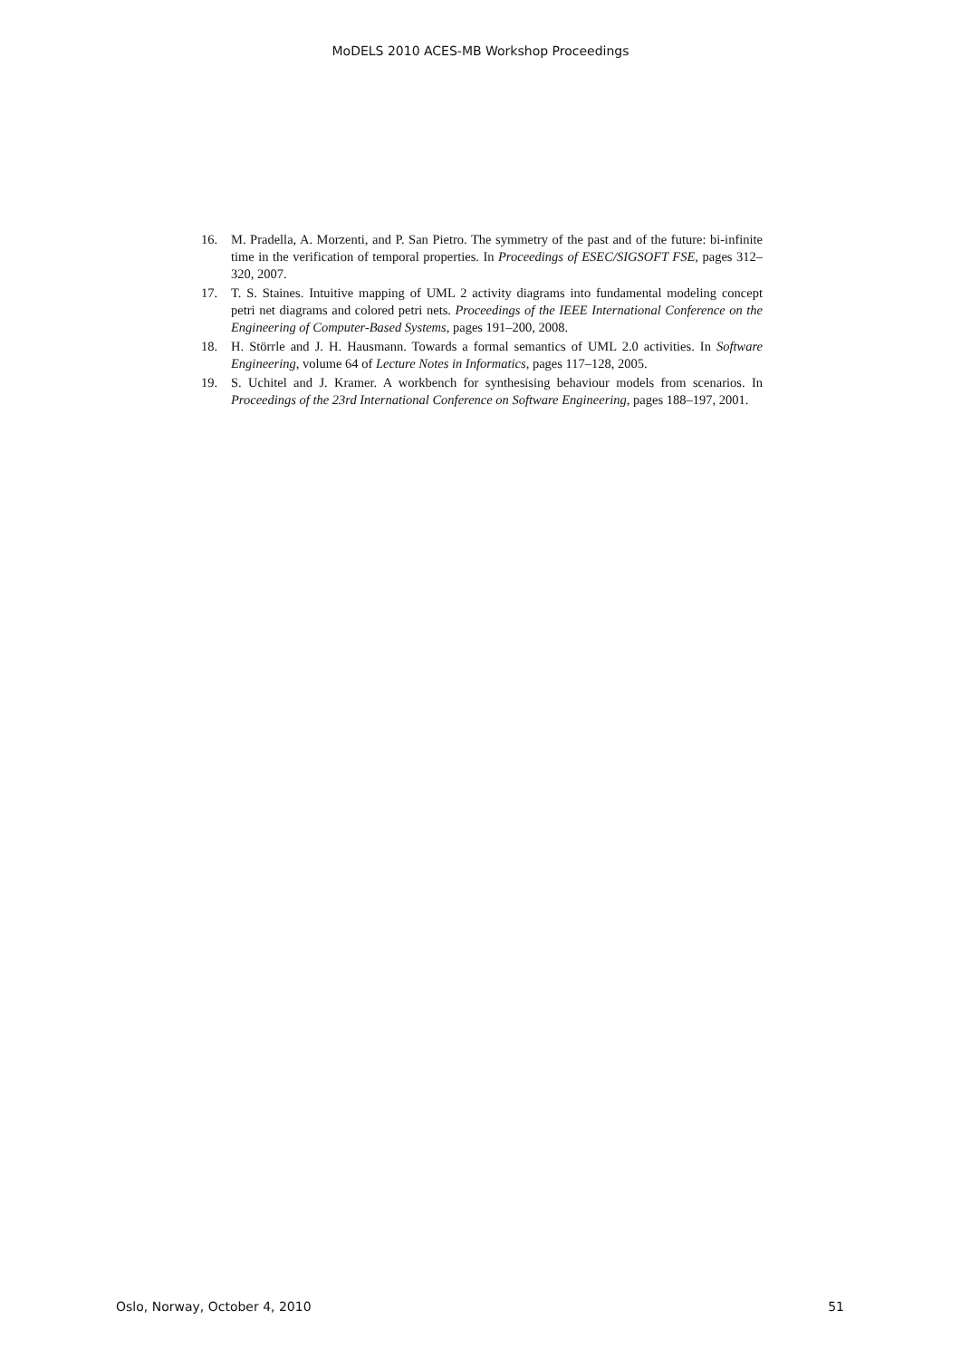MoDELS 2010 ACES-MB Workshop Proceedings
16. M. Pradella, A. Morzenti, and P. San Pietro. The symmetry of the past and of the future: bi-infinite time in the verification of temporal properties. In Proceedings of ESEC/SIGSOFT FSE, pages 312–320, 2007.
17. T. S. Staines. Intuitive mapping of UML 2 activity diagrams into fundamental modeling concept petri net diagrams and colored petri nets. Proceedings of the IEEE International Conference on the Engineering of Computer-Based Systems, pages 191–200, 2008.
18. H. Störrle and J. H. Hausmann. Towards a formal semantics of UML 2.0 activities. In Software Engineering, volume 64 of Lecture Notes in Informatics, pages 117–128, 2005.
19. S. Uchitel and J. Kramer. A workbench for synthesising behaviour models from scenarios. In Proceedings of the 23rd International Conference on Software Engineering, pages 188–197, 2001.
Oslo, Norway, October 4, 2010 51